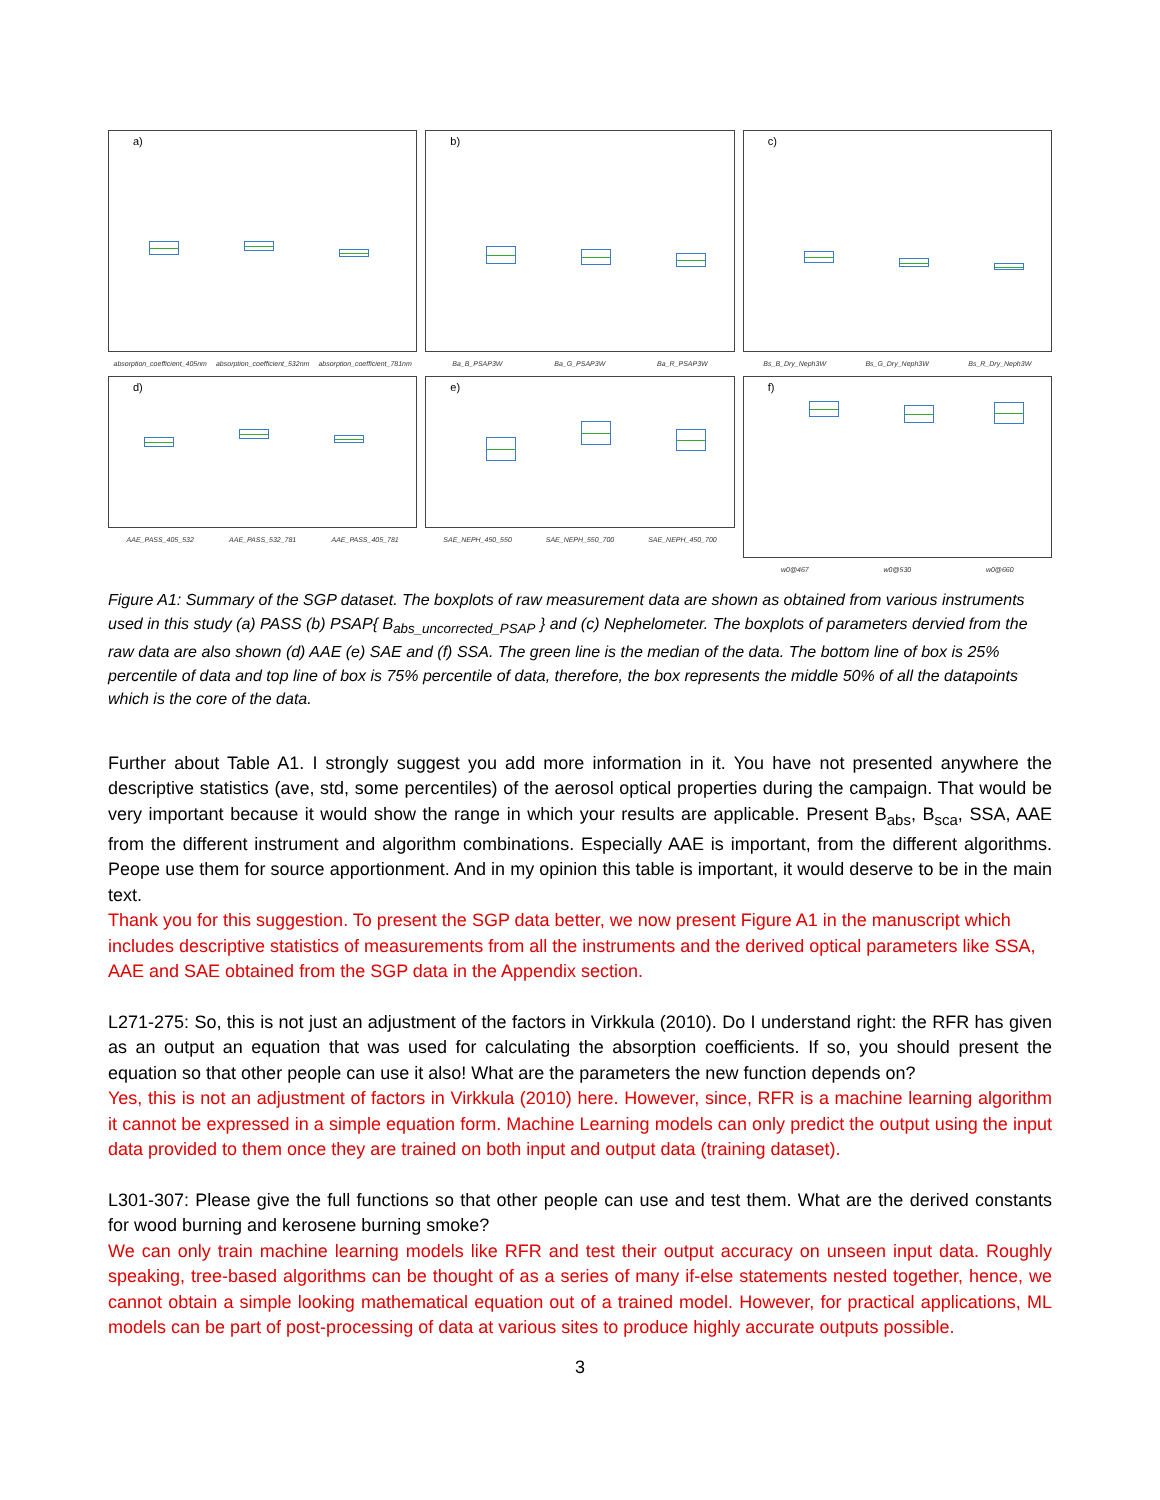a)
absorption_coefficient_405nm absorption_coefficient_532nm absorption_coefficient_781nm
b)
Ba_B_PSAP3W Ba_G_PSAP3W Ba_R_PSAP3W
c)
Bs_B_Dry_Neph3W Bs_G_Dry_Neph3W Bs_R_Dry_Neph3W
d)
AAE_PASS_405_532 AAE_PASS_532_781 AAE_PASS_405_781
e)
SAE_NEPH_450_550 SAE_NEPH_550_700 SAE_NEPH_450_700
f)
w0@467 w0@530 w0@660
Figure A1: Summary of the SGP dataset. The boxplots of raw measurement data are shown as obtained from various instruments used in this study (a) PASS (b) PSAP{ B<sub>abs_uncorrected_PSAP</sub> } and (c) Nephelometer. The boxplots of parameters dervied from the raw data are also shown (d) AAE (e) SAE and (f) SSA. The green line is the median of the data. The bottom line of box is 25% percentile of data and top line of box is 75% percentile of data, therefore, the box represents the middle 50% of all the datapoints which is the core of the data.
Further about Table A1. I strongly suggest you add more information in it. You have not presented anywhere the descriptive statistics (ave, std, some percentiles) of the aerosol optical properties during the campaign. That would be very important because it would show the range in which your results are applicable. Present B<sub>abs</sub>, B<sub>sca</sub>, SSA, AAE from the different instrument and algorithm combinations. Especially AAE is important, from the different algorithms. Peope use them for source apportionment. And in my opinion this table is important, it would deserve to be in the main text.
Thank you for this suggestion. To present the SGP data better, we now present Figure A1 in the manuscript which includes descriptive statistics of measurements from all the instruments and the derived optical parameters like SSA, AAE and SAE obtained from the SGP data in the Appendix section.
L271-275: So, this is not just an adjustment of the factors in Virkkula (2010). Do I understand right: the RFR has given as an output an equation that was used for calculating the absorption coefficients. If so, you should present the equation so that other people can use it also! What are the parameters the new function depends on?
Yes, this is not an adjustment of factors in Virkkula (2010) here. However, since, RFR is a machine learning algorithm it cannot be expressed in a simple equation form. Machine Learning models can only predict the output using the input data provided to them once they are trained on both input and output data (training dataset).
L301-307: Please give the full functions so that other people can use and test them. What are the derived constants for wood burning and kerosene burning smoke?
We can only train machine learning models like RFR and test their output accuracy on unseen input data. Roughly speaking, tree-based algorithms can be thought of as a series of many if-else statements nested together, hence, we cannot obtain a simple looking mathematical equation out of a trained model. However, for practical applications, ML models can be part of post-processing of data at various sites to produce highly accurate outputs possible.
3